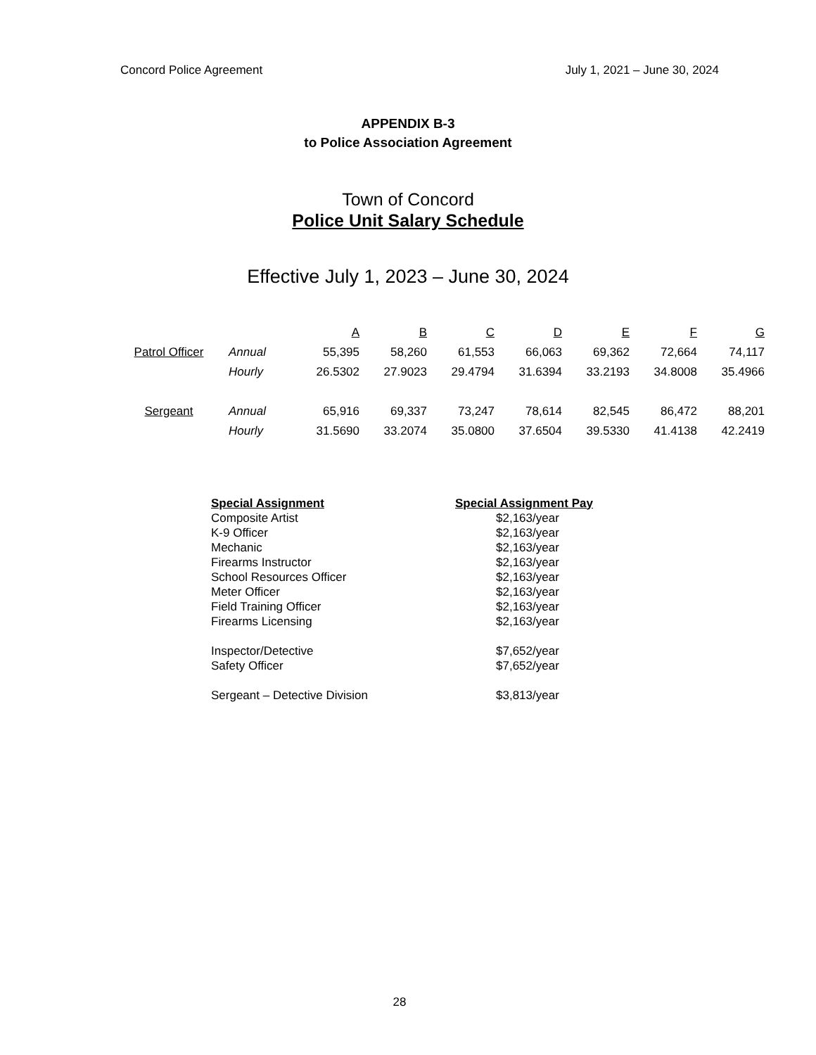Concord Police Agreement July 1, 2021 – June 30, 2024
APPENDIX B-3
to Police Association Agreement
Town of Concord
Police Unit Salary Schedule
Effective July 1, 2023 – June 30, 2024
| | | A | B | C | D | E | F | G |
| --- | --- | --- | --- | --- | --- | --- | --- | --- |
| Patrol Officer | Annual | 55,395 | 58,260 | 61,553 | 66,063 | 69,362 | 72,664 | 74,117 |
| | Hourly | 26.5302 | 27.9023 | 29.4794 | 31.6394 | 33.2193 | 34.8008 | 35.4966 |
| Sergeant | Annual | 65,916 | 69,337 | 73,247 | 78,614 | 82,545 | 86,472 | 88,201 |
| | Hourly | 31.5690 | 33.2074 | 35.0800 | 37.6504 | 39.5330 | 41.4138 | 42.2419 |
| Special Assignment | Special Assignment Pay |
| --- | --- |
| Composite Artist | $2,163/year |
| K-9 Officer | $2,163/year |
| Mechanic | $2,163/year |
| Firearms Instructor | $2,163/year |
| School Resources Officer | $2,163/year |
| Meter Officer | $2,163/year |
| Field Training Officer | $2,163/year |
| Firearms Licensing | $2,163/year |
| Inspector/Detective | $7,652/year |
| Safety Officer | $7,652/year |
| Sergeant – Detective Division | $3,813/year |
28